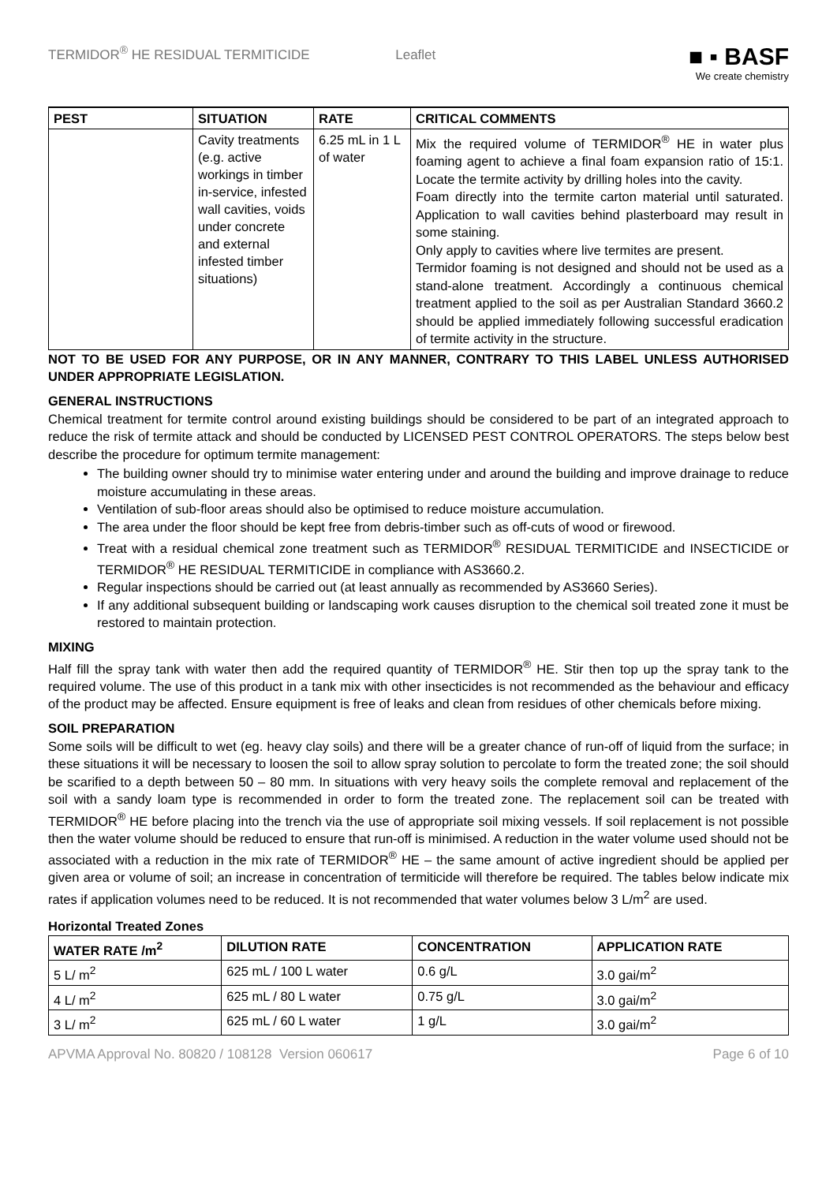TERMIDOR<sup>®</sup> HE RESIDUAL TERMITICIDE Leaflet ■ ▪ BASF
We create chemistry
| PEST | SITUATION | RATE | CRITICAL COMMENTS |
| --- | --- | --- | --- |
| | Cavity treatments (e.g. active workings in timber in-service, infested wall cavities, voids under concrete and external infested timber situations) | 6.25 mL in 1 L of water | Mix the required volume of TERMIDOR<sup>®</sup> HE in water plus foaming agent to achieve a final foam expansion ratio of 15:1. Locate the termite activity by drilling holes into the cavity. Foam directly into the termite carton material until saturated. Application to wall cavities behind plasterboard may result in some staining. Only apply to cavities where live termites are present. Termidor foaming is not designed and should not be used as a stand-alone treatment. Accordingly a continuous chemical treatment applied to the soil as per Australian Standard 3660.2 should be applied immediately following successful eradication of termite activity in the structure. |
NOT TO BE USED FOR ANY PURPOSE, OR IN ANY MANNER, CONTRARY TO THIS LABEL UNLESS AUTHORISED UNDER APPROPRIATE LEGISLATION.
GENERAL INSTRUCTIONS
Chemical treatment for termite control around existing buildings should be considered to be part of an integrated approach to reduce the risk of termite attack and should be conducted by LICENSED PEST CONTROL OPERATORS. The steps below best describe the procedure for optimum termite management:
The building owner should try to minimise water entering under and around the building and improve drainage to reduce moisture accumulating in these areas.
Ventilation of sub-floor areas should also be optimised to reduce moisture accumulation.
The area under the floor should be kept free from debris-timber such as off-cuts of wood or firewood.
Treat with a residual chemical zone treatment such as TERMIDOR<sup>®</sup> RESIDUAL TERMITICIDE and INSECTICIDE or TERMIDOR<sup>®</sup> HE RESIDUAL TERMITICIDE in compliance with AS3660.2.
Regular inspections should be carried out (at least annually as recommended by AS3660 Series).
If any additional subsequent building or landscaping work causes disruption to the chemical soil treated zone it must be restored to maintain protection.
MIXING
Half fill the spray tank with water then add the required quantity of TERMIDOR<sup>®</sup> HE. Stir then top up the spray tank to the required volume. The use of this product in a tank mix with other insecticides is not recommended as the behaviour and efficacy of the product may be affected. Ensure equipment is free of leaks and clean from residues of other chemicals before mixing.
SOIL PREPARATION
Some soils will be difficult to wet (eg. heavy clay soils) and there will be a greater chance of run-off of liquid from the surface; in these situations it will be necessary to loosen the soil to allow spray solution to percolate to form the treated zone; the soil should be scarified to a depth between 50 – 80 mm. In situations with very heavy soils the complete removal and replacement of the soil with a sandy loam type is recommended in order to form the treated zone. The replacement soil can be treated with TERMIDOR<sup>®</sup> HE before placing into the trench via the use of appropriate soil mixing vessels. If soil replacement is not possible then the water volume should be reduced to ensure that run-off is minimised. A reduction in the water volume used should not be associated with a reduction in the mix rate of TERMIDOR<sup>®</sup> HE – the same amount of active ingredient should be applied per given area or volume of soil; an increase in concentration of termiticide will therefore be required. The tables below indicate mix rates if application volumes need to be reduced. It is not recommended that water volumes below 3 L/m<sup>2</sup> are used.
Horizontal Treated Zones
| WATER RATE /m<sup>2</sup> | DILUTION RATE | CONCENTRATION | APPLICATION RATE |
| --- | --- | --- | --- |
| 5 L/ m<sup>2</sup> | 625 mL / 100 L water | 0.6 g/L | 3.0 gai/m<sup>2</sup> |
| 4 L/ m<sup>2</sup> | 625 mL / 80 L water | 0.75 g/L | 3.0 gai/m<sup>2</sup> |
| 3 L/ m<sup>2</sup> | 625 mL / 60 L water | 1 g/L | 3.0 gai/m<sup>2</sup> |
APVMA Approval No. 80820 / 108128 Version 060617 Page 6 of 10